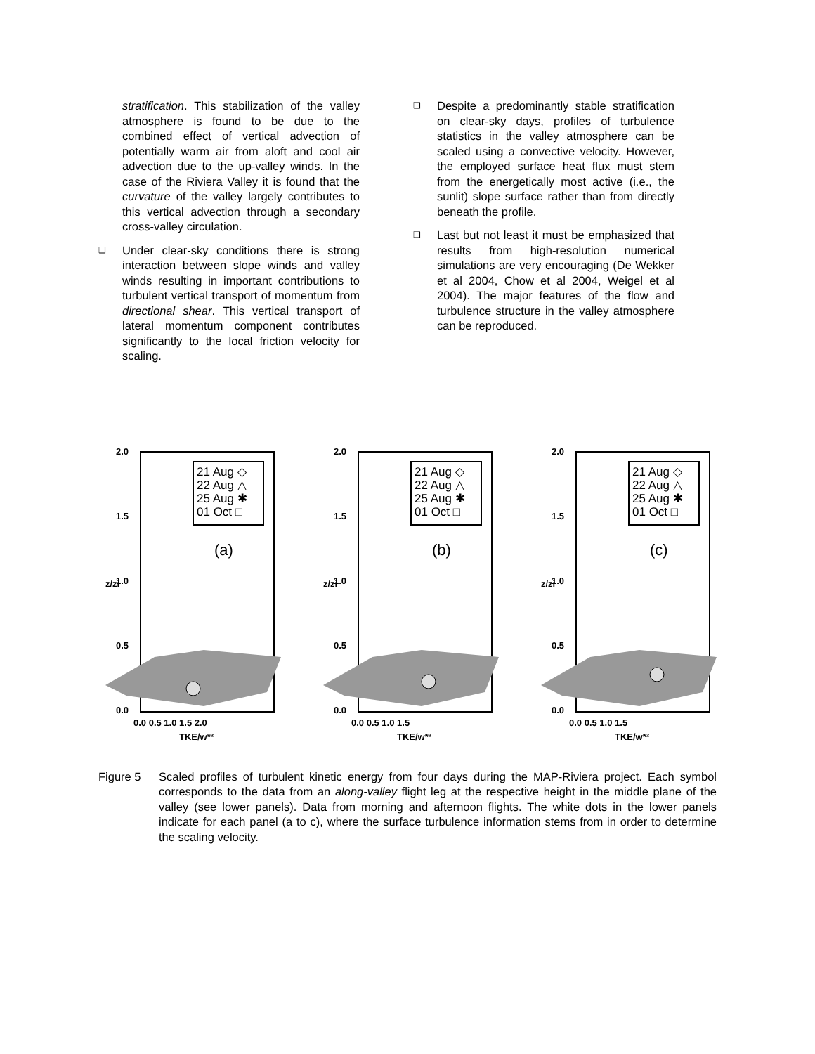stratification. This stabilization of the valley atmosphere is found to be due to the combined effect of vertical advection of potentially warm air from aloft and cool air advection due to the up-valley winds. In the case of the Riviera Valley it is found that the curvature of the valley largely contributes to this vertical advection through a secondary cross-valley circulation.
❑ Under clear-sky conditions there is strong interaction between slope winds and valley winds resulting in important contributions to turbulent vertical transport of momentum from directional shear. This vertical transport of lateral momentum component contributes significantly to the local friction velocity for scaling.
❑ Despite a predominantly stable stratification on clear-sky days, profiles of turbulence statistics in the valley atmosphere can be scaled using a convective velocity. However, the employed surface heat flux must stem from the energetically most active (i.e., the sunlit) slope surface rather than from directly beneath the profile.
❑ Last but not least it must be emphasized that results from high-resolution numerical simulations are very encouraging (De Wekker et al 2004, Chow et al 2004, Weigel et al 2004). The major features of the flow and turbulence structure in the valley atmosphere can be reproduced.
2.0
1.5
1.0
0.5
0.0
0.0 0.5 1.0 1.5 2.0
TKE/w*²
z/zi
21 Aug ◇
22 Aug △
25 Aug ✱
01 Oct □
(a)
2.0
1.5
1.0
0.5
0.0
0.0 0.5 1.0 1.5
TKE/w*²
z/zi
21 Aug ◇
22 Aug △
25 Aug ✱
01 Oct □
(b)
2.0
1.5
1.0
0.5
0.0
0.0 0.5 1.0 1.5
TKE/w*²
z/zi
21 Aug ◇
22 Aug △
25 Aug ✱
01 Oct □
(c)
Figure 5 Scaled profiles of turbulent kinetic energy from four days during the MAP-Riviera project. Each symbol corresponds to the data from an along-valley flight leg at the respective height in the middle plane of the valley (see lower panels). Data from morning and afternoon flights. The white dots in the lower panels indicate for each panel (a to c), where the surface turbulence information stems from in order to determine the scaling velocity.